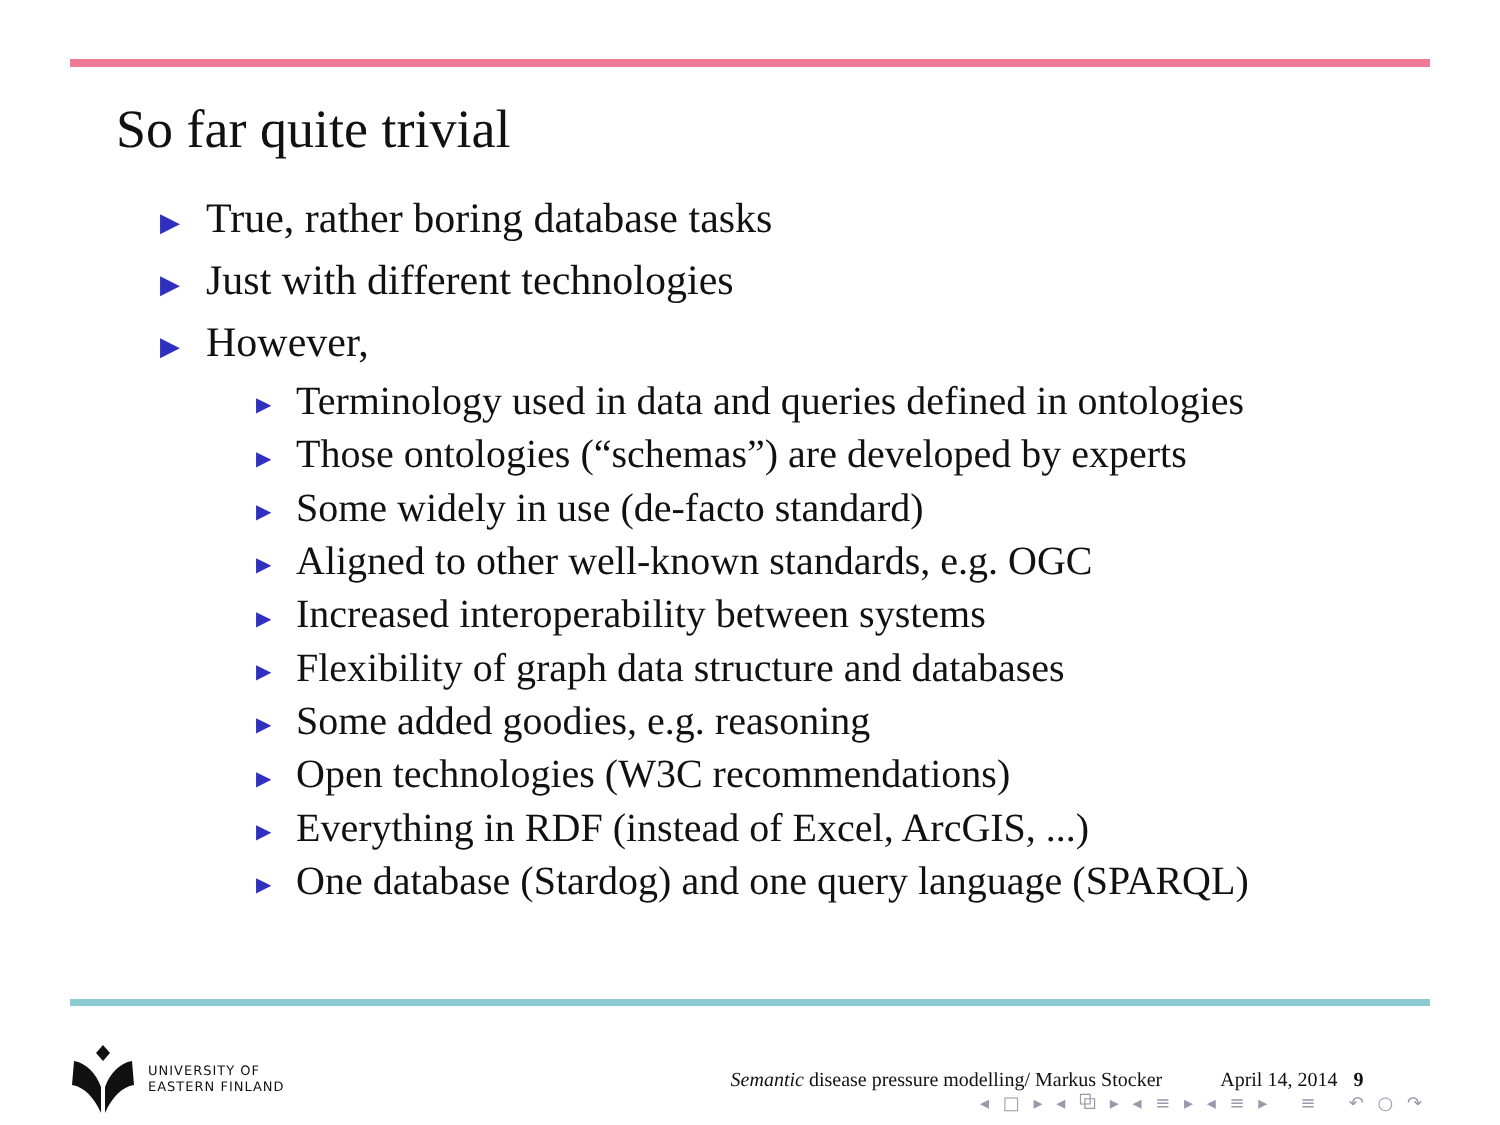So far quite trivial
▶ True, rather boring database tasks
▶ Just with different technologies
▶ However,
▶ Terminology used in data and queries defined in ontologies
▶ Those ontologies (“schemas”) are developed by experts
▶ Some widely in use (de-facto standard)
▶ Aligned to other well-known standards, e.g. OGC
▶ Increased interoperability between systems
▶ Flexibility of graph data structure and databases
▶ Some added goodies, e.g. reasoning
▶ Open technologies (W3C recommendations)
▶ Everything in RDF (instead of Excel, ArcGIS, ...)
▶ One database (Stardog) and one query language (SPARQL)
UNIVERSITY OF
EASTERN FINLAND
Semantic disease pressure modelling/ Markus Stocker
April 14, 2014 9
◂ □ ▸ ◂ ⧉ ▸ ◂ ≡ ▸ ◂ ≡ ▸ ≡ ↶ ○ ↷